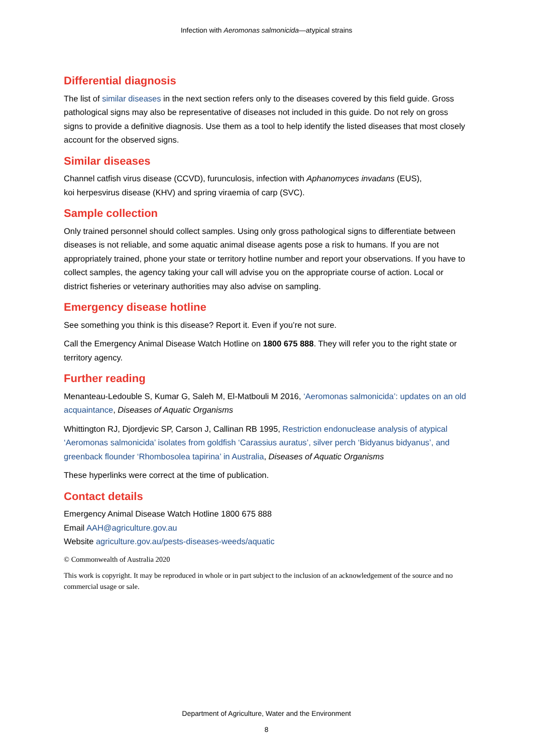Infection with Aeromonas salmonicida—atypical strains
Differential diagnosis
The list of similar diseases in the next section refers only to the diseases covered by this field guide. Gross pathological signs may also be representative of diseases not included in this guide. Do not rely on gross signs to provide a definitive diagnosis. Use them as a tool to help identify the listed diseases that most closely account for the observed signs.
Similar diseases
Channel catfish virus disease (CCVD), furunculosis, infection with Aphanomyces invadans (EUS),
koi herpesvirus disease (KHV) and spring viraemia of carp (SVC).
Sample collection
Only trained personnel should collect samples. Using only gross pathological signs to differentiate between diseases is not reliable, and some aquatic animal disease agents pose a risk to humans. If you are not appropriately trained, phone your state or territory hotline number and report your observations. If you have to collect samples, the agency taking your call will advise you on the appropriate course of action. Local or district fisheries or veterinary authorities may also advise on sampling.
Emergency disease hotline
See something you think is this disease? Report it. Even if you’re not sure.
Call the Emergency Animal Disease Watch Hotline on 1800 675 888. They will refer you to the right state or territory agency.
Further reading
Menanteau-Ledouble S, Kumar G, Saleh M, El-Matbouli M 2016, ‘Aeromonas salmonicida’: updates on an old acquaintance, Diseases of Aquatic Organisms
Whittington RJ, Djordjevic SP, Carson J, Callinan RB 1995, Restriction endonuclease analysis of atypical ‘Aeromonas salmonicida’ isolates from goldfish ‘Carassius auratus’, silver perch ‘Bidyanus bidyanus’, and greenback flounder ‘Rhombosolea tapirina’ in Australia, Diseases of Aquatic Organisms
These hyperlinks were correct at the time of publication.
Contact details
Emergency Animal Disease Watch Hotline 1800 675 888
Email AAH@agriculture.gov.au
Website agriculture.gov.au/pests-diseases-weeds/aquatic
© Commonwealth of Australia 2020
This work is copyright. It may be reproduced in whole or in part subject to the inclusion of an acknowledgement of the source and no commercial usage or sale.
Department of Agriculture, Water and the Environment
8